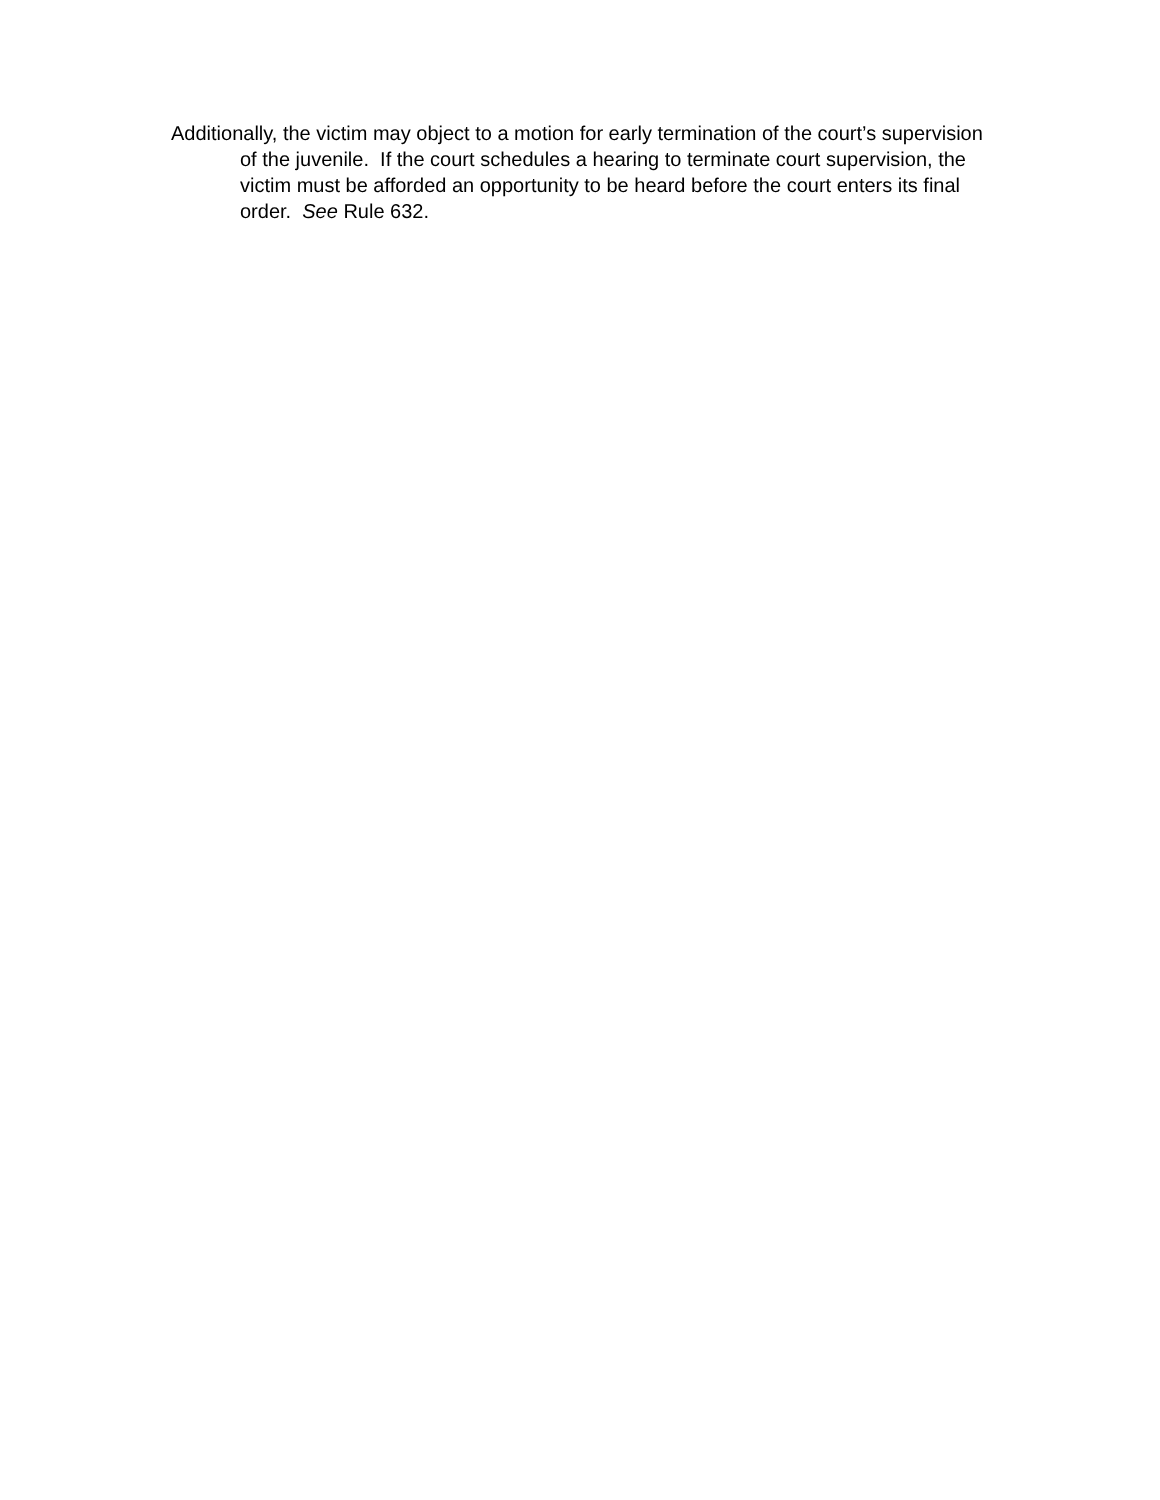Additionally, the victim may object to a motion for early termination of the court’s supervision of the juvenile. If the court schedules a hearing to terminate court supervision, the victim must be afforded an opportunity to be heard before the court enters its final order. See Rule 632.